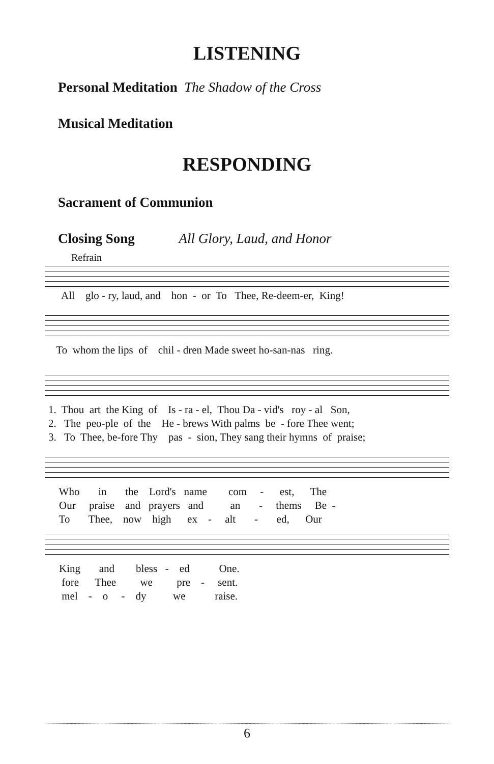LISTENING
Personal Meditation The Shadow of the Cross
Musical Meditation
RESPONDING
Sacrament of Communion
Closing Song All Glory, Laud, and Honor
Refrain
All glo - ry, laud, and hon - or To Thee, Re-deem-er, King!
To whom the lips of chil - dren Made sweet ho-san-nas ring.
1. Thou art the King of Is - ra - el, Thou Da - vid's roy - al Son, 2. The peo-ple of the He - brews With palms be - fore Thee went; 3. To Thee, be-fore Thy pas - sion, They sang their hymns of praise;
Who in the Lord's name com - est, The Our praise and prayers and an - thems Be - To Thee, now high ex - alt - ed, Our
King and bless - ed One. fore Thee we pre - sent. mel - o - dy we raise.
6